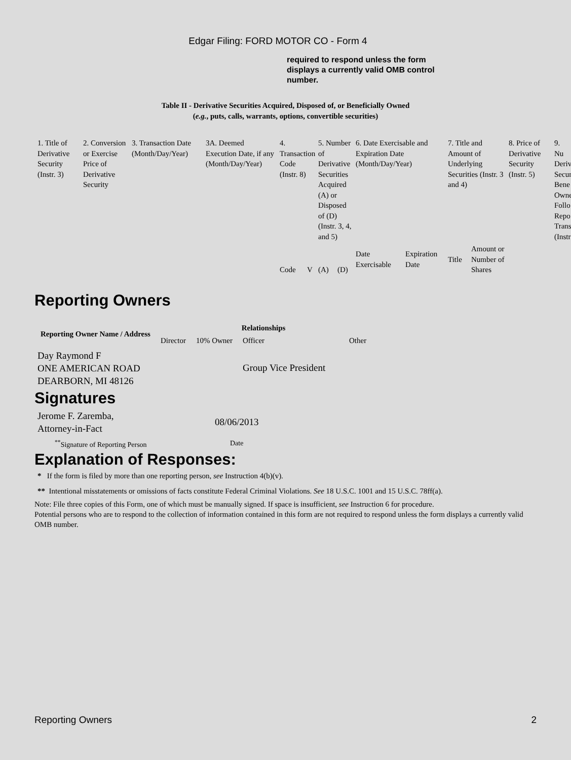Edgar Filing: FORD MOTOR CO - Form 4
required to respond unless the form displays a currently valid OMB control number.
Table II - Derivative Securities Acquired, Disposed of, or Beneficially Owned
(e.g., puts, calls, warrants, options, convertible securities)
| 1. Title of Derivative Security (Instr. 3) | 2. Conversion or Exercise Price of Derivative Security | 3. Transaction Date (Month/Day/Year) | 3A. Deemed Execution Date, if any (Month/Day/Year) | 4. Transaction Code (Instr. 8) | | 5. Number of Derivative Securities Acquired (A) or Disposed of (D) (Instr. 3, 4, and 5) | | 6. Date Exercisable and Expiration Date (Month/Day/Year) | | 7. Title and Amount of Underlying Securities (Instr. 3 and 4) | | 8. Price of Derivative Security (Instr. 5) | 9. Nu Deriv Secur Bene Owne Follo Repo Trans (Instr |
| | | | | Code | V | (A) | (D) | Date Exercisable | Expiration Date | Title | Amount or Number of Shares | | |
Reporting Owners
| Reporting Owner Name / Address | Relationships | | | |
| --- | --- | --- | --- | --- |
| | Director | 10% Owner | Officer | Other |
| Day Raymond F ONE AMERICAN ROAD DEARBORN, MI 48126 | | | Group Vice President | |
Signatures
| Jerome F. Zaremba, Attorney-in-Fact | 08/06/2013 |
| <sup>**</sup> Signature of Reporting Person | Date |
Explanation of Responses:
* If the form is filed by more than one reporting person, see Instruction 4(b)(v).
** Intentional misstatements or omissions of facts constitute Federal Criminal Violations. See 18 U.S.C. 1001 and 15 U.S.C. 78ff(a).
Note: File three copies of this Form, one of which must be manually signed. If space is insufficient, see Instruction 6 for procedure.
Potential persons who are to respond to the collection of information contained in this form are not required to respond unless the form displays a currently valid OMB number.
Reporting Owners 2